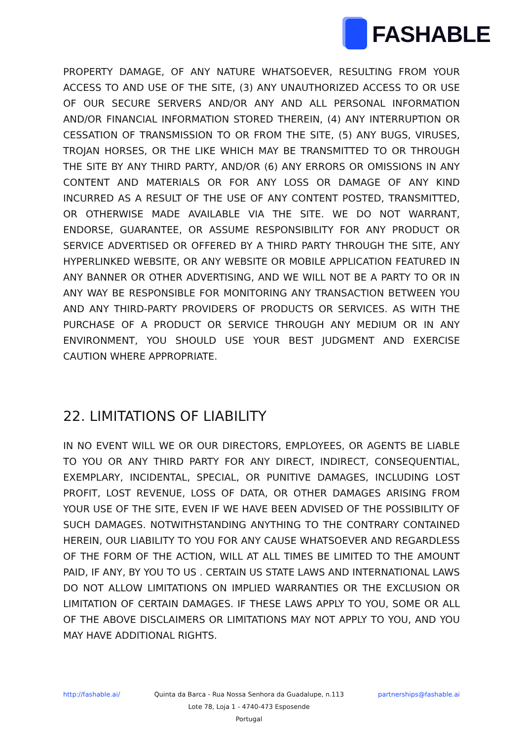FASHABLE
PROPERTY DAMAGE, OF ANY NATURE WHATSOEVER, RESULTING FROM YOUR ACCESS TO AND USE OF THE SITE, (3) ANY UNAUTHORIZED ACCESS TO OR USE OF OUR SECURE SERVERS AND/OR ANY AND ALL PERSONAL INFORMATION AND/OR FINANCIAL INFORMATION STORED THEREIN, (4) ANY INTERRUPTION OR CESSATION OF TRANSMISSION TO OR FROM THE SITE, (5) ANY BUGS, VIRUSES, TROJAN HORSES, OR THE LIKE WHICH MAY BE TRANSMITTED TO OR THROUGH THE SITE BY ANY THIRD PARTY, AND/OR (6) ANY ERRORS OR OMISSIONS IN ANY CONTENT AND MATERIALS OR FOR ANY LOSS OR DAMAGE OF ANY KIND INCURRED AS A RESULT OF THE USE OF ANY CONTENT POSTED, TRANSMITTED, OR OTHERWISE MADE AVAILABLE VIA THE SITE. WE DO NOT WARRANT, ENDORSE, GUARANTEE, OR ASSUME RESPONSIBILITY FOR ANY PRODUCT OR SERVICE ADVERTISED OR OFFERED BY A THIRD PARTY THROUGH THE SITE, ANY HYPERLINKED WEBSITE, OR ANY WEBSITE OR MOBILE APPLICATION FEATURED IN ANY BANNER OR OTHER ADVERTISING, AND WE WILL NOT BE A PARTY TO OR IN ANY WAY BE RESPONSIBLE FOR MONITORING ANY TRANSACTION BETWEEN YOU AND ANY THIRD-PARTY PROVIDERS OF PRODUCTS OR SERVICES. AS WITH THE PURCHASE OF A PRODUCT OR SERVICE THROUGH ANY MEDIUM OR IN ANY ENVIRONMENT, YOU SHOULD USE YOUR BEST JUDGMENT AND EXERCISE CAUTION WHERE APPROPRIATE.
22. LIMITATIONS OF LIABILITY
IN NO EVENT WILL WE OR OUR DIRECTORS, EMPLOYEES, OR AGENTS BE LIABLE TO YOU OR ANY THIRD PARTY FOR ANY DIRECT, INDIRECT, CONSEQUENTIAL, EXEMPLARY, INCIDENTAL, SPECIAL, OR PUNITIVE DAMAGES, INCLUDING LOST PROFIT, LOST REVENUE, LOSS OF DATA, OR OTHER DAMAGES ARISING FROM YOUR USE OF THE SITE, EVEN IF WE HAVE BEEN ADVISED OF THE POSSIBILITY OF SUCH DAMAGES. NOTWITHSTANDING ANYTHING TO THE CONTRARY CONTAINED HEREIN, OUR LIABILITY TO YOU FOR ANY CAUSE WHATSOEVER AND REGARDLESS OF THE FORM OF THE ACTION, WILL AT ALL TIMES BE LIMITED TO THE AMOUNT PAID, IF ANY, BY YOU TO US . CERTAIN US STATE LAWS AND INTERNATIONAL LAWS DO NOT ALLOW LIMITATIONS ON IMPLIED WARRANTIES OR THE EXCLUSION OR LIMITATION OF CERTAIN DAMAGES. IF THESE LAWS APPLY TO YOU, SOME OR ALL OF THE ABOVE DISCLAIMERS OR LIMITATIONS MAY NOT APPLY TO YOU, AND YOU MAY HAVE ADDITIONAL RIGHTS.
http://fashable.ai/ Quinta da Barca - Rua Nossa Senhora da Guadalupe, n.113
Lote 78, Loja 1 - 4740-473 Esposende
Portugal
partnerships@fashable.ai